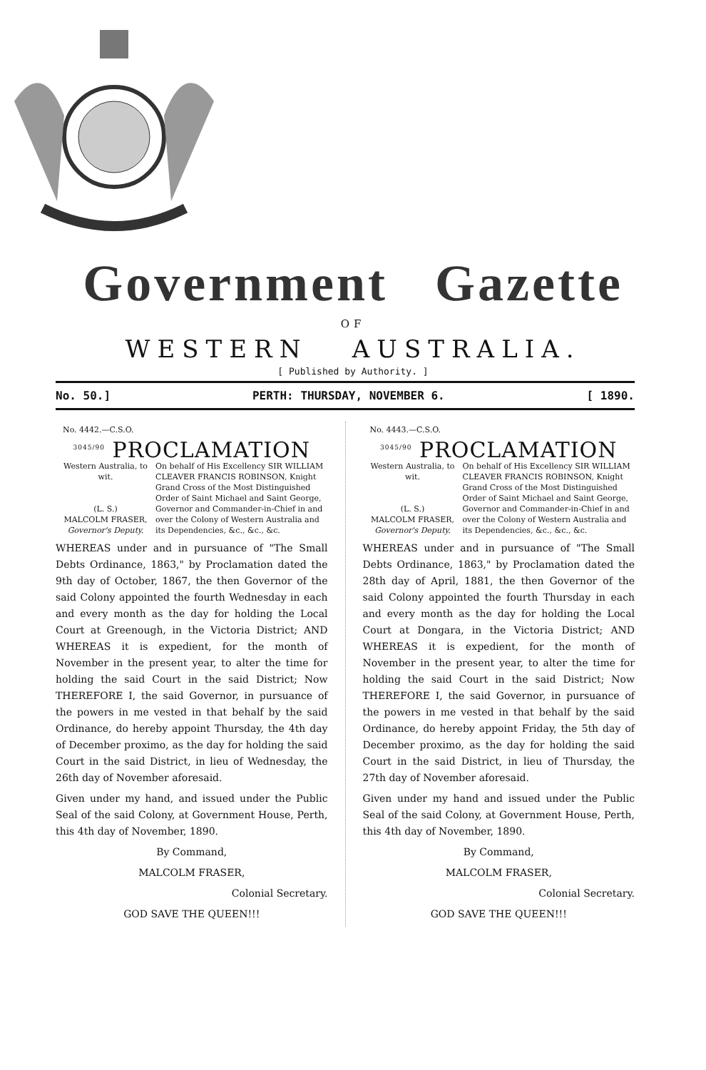Government Gazette
OF
WESTERN AUSTRALIA.
[ Published by Authority. ]
No. 50.] PERTH: THURSDAY, NOVEMBER 6. [ 1890.
No. 4442.—C.S.O.
<sup>3045/90</sup> PROCLAMATION
Western Australia, to wit.
(L. S.)
MALCOLM FRASER,
Governor's Deputy.
On behalf of His Excellency SIR WILLIAM CLEAVER FRANCIS ROBINSON, Knight Grand Cross of the Most Distinguished Order of Saint Michael and Saint George, Governor and Commander-in-Chief in and over the Colony of Western Australia and its Dependencies, &c., &c., &c.
WHEREAS under and in pursuance of "The Small Debts Ordinance, 1863," by Proclamation dated the 9th day of October, 1867, the then Governor of the said Colony appointed the fourth Wednesday in each and every month as the day for holding the Local Court at Greenough, in the Victoria District; AND WHEREAS it is expedient, for the month of November in the present year, to alter the time for holding the said Court in the said District; Now THEREFORE I, the said Governor, in pursuance of the powers in me vested in that behalf by the said Ordinance, do hereby appoint Thursday, the 4th day of December proximo, as the day for holding the said Court in the said District, in lieu of Wednesday, the 26th day of November aforesaid.
Given under my hand, and issued under the Public Seal of the said Colony, at Government House, Perth, this 4th day of November, 1890.
By Command,
MALCOLM FRASER,
Colonial Secretary.
GOD SAVE THE QUEEN!!!
No. 4443.—C.S.O.
<sup>3045/90</sup> PROCLAMATION
Western Australia, to wit.
(L. S.)
MALCOLM FRASER,
Governor's Deputy.
On behalf of His Excellency SIR WILLIAM CLEAVER FRANCIS ROBINSON, Knight Grand Cross of the Most Distinguished Order of Saint Michael and Saint George, Governor and Commander-in-Chief in and over the Colony of Western Australia and its Dependencies, &c., &c., &c.
WHEREAS under and in pursuance of "The Small Debts Ordinance, 1863," by Proclamation dated the 28th day of April, 1881, the then Governor of the said Colony appointed the fourth Thursday in each and every month as the day for holding the Local Court at Dongara, in the Victoria District; AND WHEREAS it is expedient, for the month of November in the present year, to alter the time for holding the said Court in the said District; Now THEREFORE I, the said Governor, in pursuance of the powers in me vested in that behalf by the said Ordinance, do hereby appoint Friday, the 5th day of December proximo, as the day for holding the said Court in the said District, in lieu of Thursday, the 27th day of November aforesaid.
Given under my hand and issued under the Public Seal of the said Colony, at Government House, Perth, this 4th day of November, 1890.
By Command,
MALCOLM FRASER,
Colonial Secretary.
GOD SAVE THE QUEEN!!!